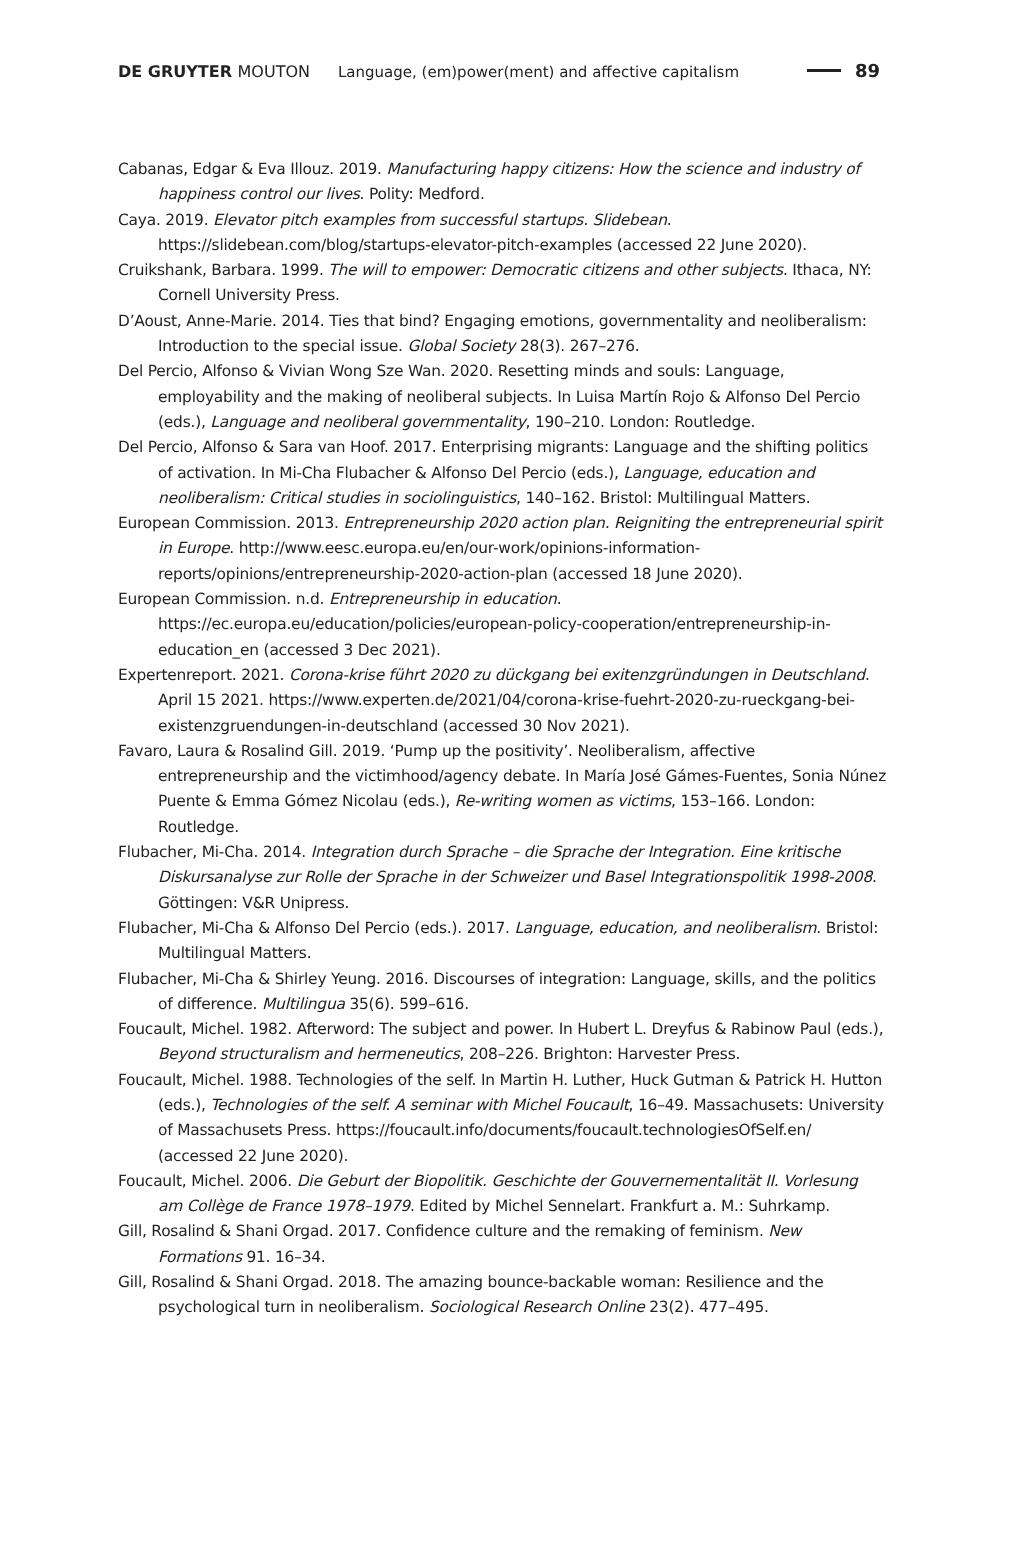DE GRUYTER MOUTON Language, (em)power(ment) and affective capitalism
89
Cabanas, Edgar & Eva Illouz. 2019. Manufacturing happy citizens: How the science and industry of happiness control our lives. Polity: Medford.
Caya. 2019. Elevator pitch examples from successful startups. Slidebean. https://slidebean.com/blog/startups-elevator-pitch-examples (accessed 22 June 2020).
Cruikshank, Barbara. 1999. The will to empower: Democratic citizens and other subjects. Ithaca, NY: Cornell University Press.
D’Aoust, Anne-Marie. 2014. Ties that bind? Engaging emotions, governmentality and neoliberalism: Introduction to the special issue. Global Society 28(3). 267–276.
Del Percio, Alfonso & Vivian Wong Sze Wan. 2020. Resetting minds and souls: Language, employability and the making of neoliberal subjects. In Luisa Martín Rojo & Alfonso Del Percio (eds.), Language and neoliberal governmentality, 190–210. London: Routledge.
Del Percio, Alfonso & Sara van Hoof. 2017. Enterprising migrants: Language and the shifting politics of activation. In Mi-Cha Flubacher & Alfonso Del Percio (eds.), Language, education and neoliberalism: Critical studies in sociolinguistics, 140–162. Bristol: Multilingual Matters.
European Commission. 2013. Entrepreneurship 2020 action plan. Reigniting the entrepreneurial spirit in Europe. http://www.eesc.europa.eu/en/our-work/opinions-information-reports/opinions/entrepreneurship-2020-action-plan (accessed 18 June 2020).
European Commission. n.d. Entrepreneurship in education. https://ec.europa.eu/education/policies/european-policy-cooperation/entrepreneurship-in-education_en (accessed 3 Dec 2021).
Expertenreport. 2021. Corona-krise führt 2020 zu dückgang bei exitenzgründungen in Deutschland. April 15 2021. https://www.experten.de/2021/04/corona-krise-fuehrt-2020-zu-rueckgang-bei-existenzgruendungen-in-deutschland (accessed 30 Nov 2021).
Favaro, Laura & Rosalind Gill. 2019. ‘Pump up the positivity’. Neoliberalism, affective entrepreneurship and the victimhood/agency debate. In María José Gámes-Fuentes, Sonia Núnez Puente & Emma Gómez Nicolau (eds.), Re-writing women as victims, 153–166. London: Routledge.
Flubacher, Mi-Cha. 2014. Integration durch Sprache – die Sprache der Integration. Eine kritische Diskursanalyse zur Rolle der Sprache in der Schweizer und Basel Integrationspolitik 1998-2008. Göttingen: V&R Unipress.
Flubacher, Mi-Cha & Alfonso Del Percio (eds.). 2017. Language, education, and neoliberalism. Bristol: Multilingual Matters.
Flubacher, Mi-Cha & Shirley Yeung. 2016. Discourses of integration: Language, skills, and the politics of difference. Multilingua 35(6). 599–616.
Foucault, Michel. 1982. Afterword: The subject and power. In Hubert L. Dreyfus & Rabinow Paul (eds.), Beyond structuralism and hermeneutics, 208–226. Brighton: Harvester Press.
Foucault, Michel. 1988. Technologies of the self. In Martin H. Luther, Huck Gutman & Patrick H. Hutton (eds.), Technologies of the self. A seminar with Michel Foucault, 16–49. Massachusets: University of Massachusets Press. https://foucault.info/documents/foucault.technologiesOfSelf.en/ (accessed 22 June 2020).
Foucault, Michel. 2006. Die Geburt der Biopolitik. Geschichte der Gouvernementalität II. Vorlesung am Collège de France 1978–1979. Edited by Michel Sennelart. Frankfurt a. M.: Suhrkamp.
Gill, Rosalind & Shani Orgad. 2017. Confidence culture and the remaking of feminism. New Formations 91. 16–34.
Gill, Rosalind & Shani Orgad. 2018. The amazing bounce-backable woman: Resilience and the psychological turn in neoliberalism. Sociological Research Online 23(2). 477–495.